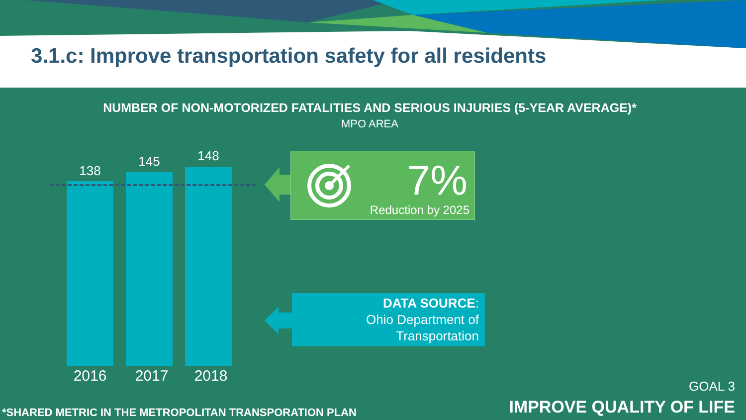3.1.c: Improve transportation safety for all residents
NUMBER OF NON-MOTORIZED FATALITIES AND SERIOUS INJURIES (5-YEAR AVERAGE)*
MPO AREA
138
145 148
2016 2017 2018
7%
Reduction by 2025
DATA SOURCE:
Ohio Department of
Transportation
*SHARED METRIC IN THE METROPOLITAN TRANSPORATION PLAN
GOAL 3
IMPROVE QUALITY OF LIFE